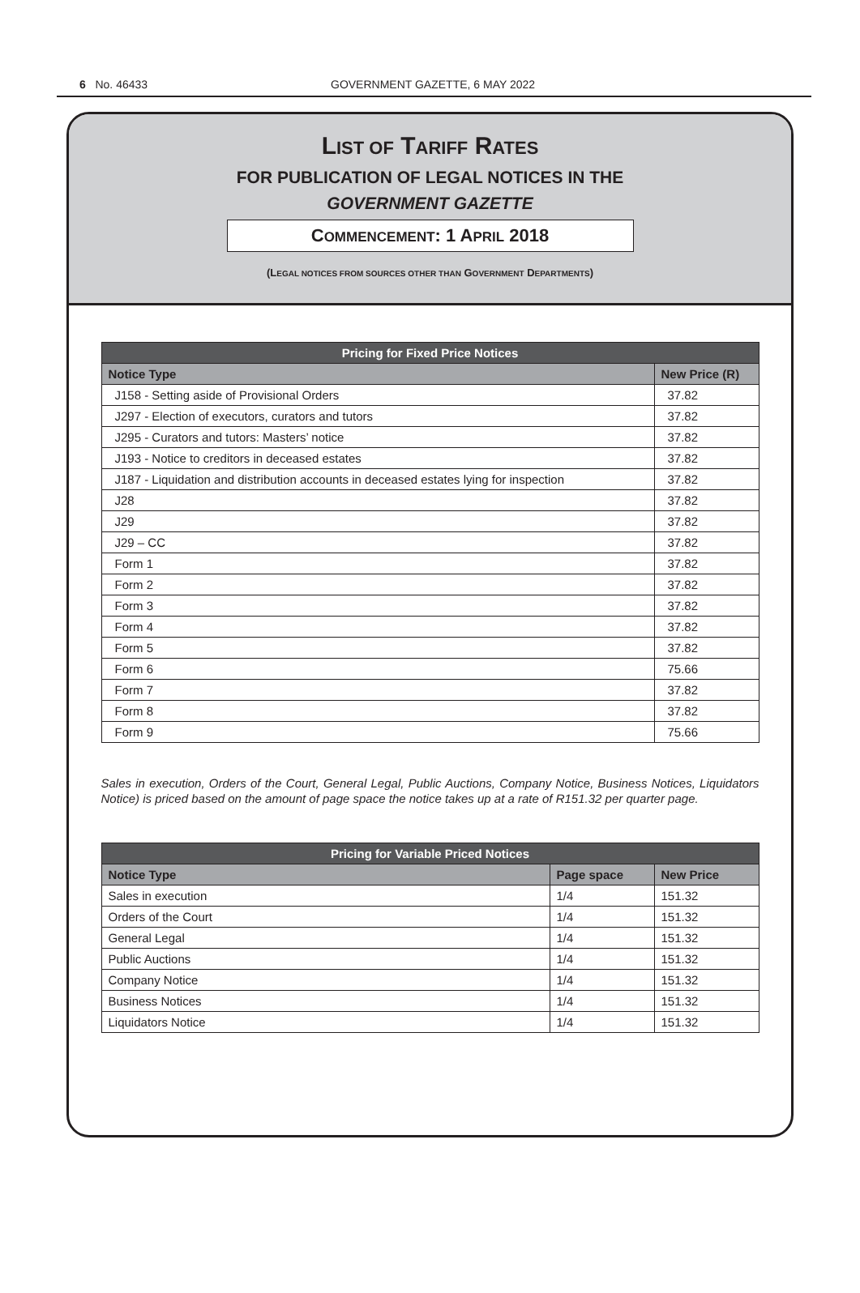6 No. 46433 GOVERNMENT GAZETTE, 6 MAY 2022
LIST OF TARIFF RATES
FOR PUBLICATION OF LEGAL NOTICES IN THE
GOVERNMENT GAZETTE
COMMENCEMENT: 1 APRIL 2018
(LEGAL NOTICES FROM SOURCES OTHER THAN GOVERNMENT DEPARTMENTS)
| Pricing for Fixed Price Notices | |
| --- | --- |
| Notice Type | New Price (R) |
| J158 - Setting aside of Provisional Orders | 37.82 |
| J297 - Election of executors, curators and tutors | 37.82 |
| J295 - Curators and tutors: Masters’ notice | 37.82 |
| J193 - Notice to creditors in deceased estates | 37.82 |
| J187 - Liquidation and distribution accounts in deceased estates lying for inspection | 37.82 |
| J28 | 37.82 |
| J29 | 37.82 |
| J29 – CC | 37.82 |
| Form 1 | 37.82 |
| Form 2 | 37.82 |
| Form 3 | 37.82 |
| Form 4 | 37.82 |
| Form 5 | 37.82 |
| Form 6 | 75.66 |
| Form 7 | 37.82 |
| Form 8 | 37.82 |
| Form 9 | 75.66 |
Sales in execution, Orders of the Court, General Legal, Public Auctions, Company Notice, Business Notices, Liquidators Notice) is priced based on the amount of page space the notice takes up at a rate of R151.32 per quarter page.
| Pricing for Variable Priced Notices | | |
| --- | --- | --- |
| Notice Type | Page space | New Price |
| Sales in execution | 1/4 | 151.32 |
| Orders of the Court | 1/4 | 151.32 |
| General Legal | 1/4 | 151.32 |
| Public Auctions | 1/4 | 151.32 |
| Company Notice | 1/4 | 151.32 |
| Business Notices | 1/4 | 151.32 |
| Liquidators Notice | 1/4 | 151.32 |